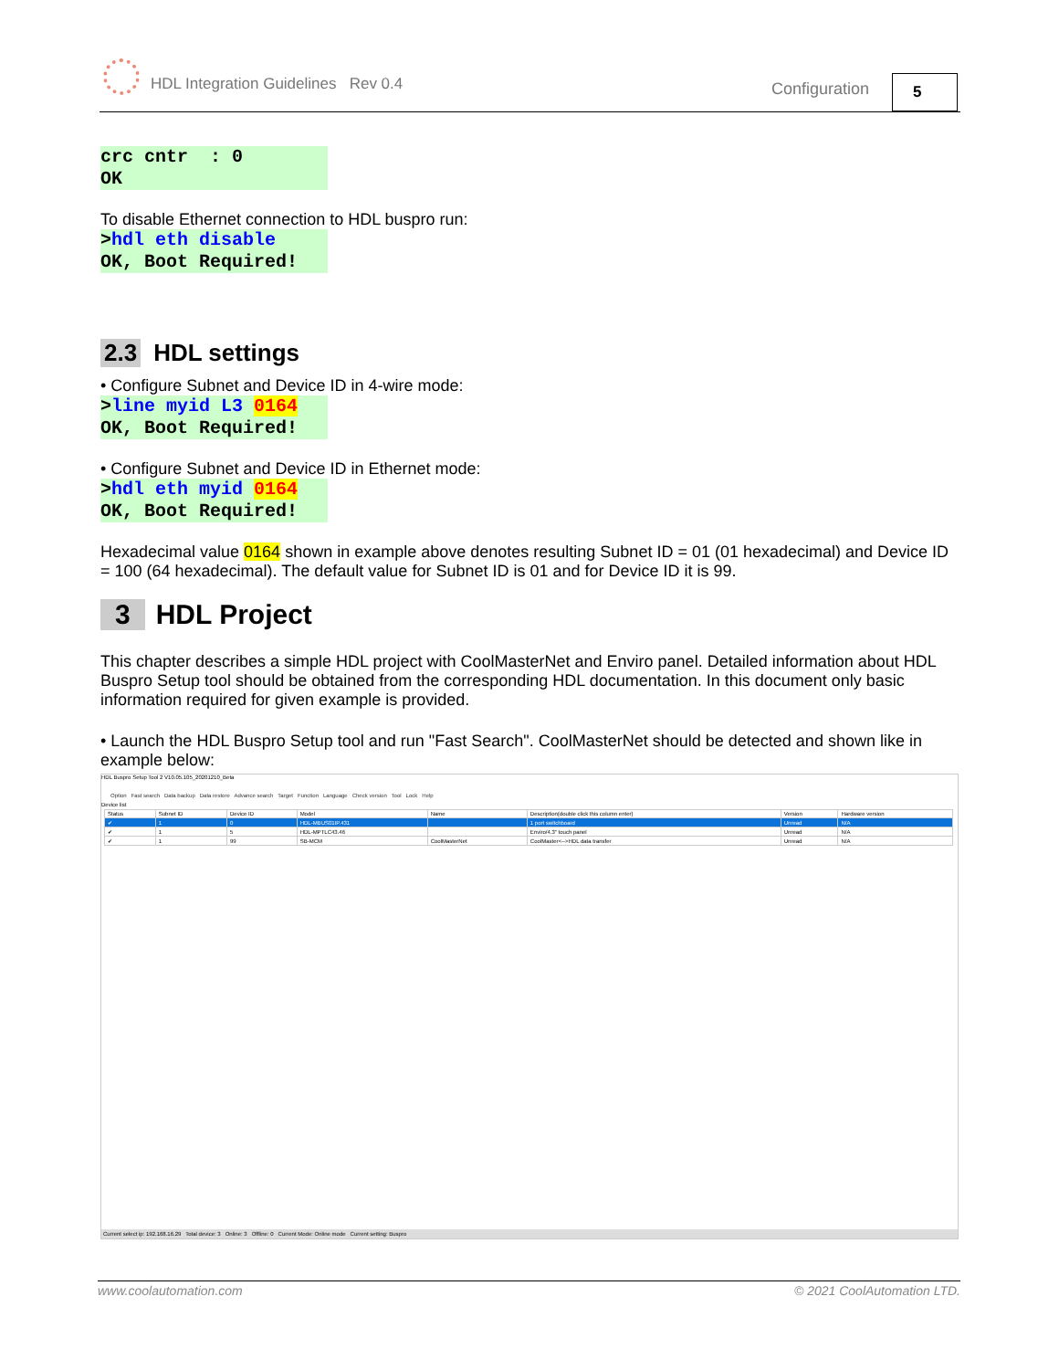HDL Integration Guidelines Rev 0.4
Configuration 5
crc cntr : 0 OK
To disable Ethernet connection to HDL buspro run:
>hdl eth disable OK, Boot Required!
2.3 HDL settings
• Configure Subnet and Device ID in 4-wire mode:
>line myid L3 0164 OK, Boot Required!
• Configure Subnet and Device ID in Ethernet mode:
>hdl eth myid 0164 OK, Boot Required!
Hexadecimal value 0164 shown in example above denotes resulting Subnet ID = 01 (01 hexadecimal) and Device ID = 100 (64 hexadecimal). The default value for Subnet ID is 01 and for Device ID it is 99.
3 HDL Project
This chapter describes a simple HDL project with CoolMasterNet and Enviro panel. Detailed information about HDL Buspro Setup tool should be obtained from the corresponding HDL documentation. In this document only basic information required for given example is provided.
• Launch the HDL Buspro Setup tool and run "Fast Search". CoolMasterNet should be detected and shown like in example below:
HDL Buspro Setup Tool 2 V10.05.105_20201210_Beta
Option Fast search Data backup Data restore Advance search Target Function Language Check version Tool Lock Help
Device list
| Status | Subnet ID | Device ID | Model | Name | Description(double click this column enter) | Version | Hardware version |
| --- | --- | --- | --- | --- | --- | --- | --- |
| ✔ | 1 | 0 | HDL-MBUS01IP.431 | | 1 port switchboard | Unread | N/A |
| ✔ | 1 | 5 | HDL-MPTLC43.46 | | Enviro/4.3" touch panel | Unread | N/A |
| ✔ | 1 | 99 | SB-MCM | CoolMasterNet | CoolMaster<-->HDL data transfer | Unread | N/A |
Current select ip: 192.168.16.29 Total device: 3 Online: 3 Offline: 0 Current Mode: Online mode Current setting: Buspro
www.coolautomation.com © 2021 CoolAutomation LTD.